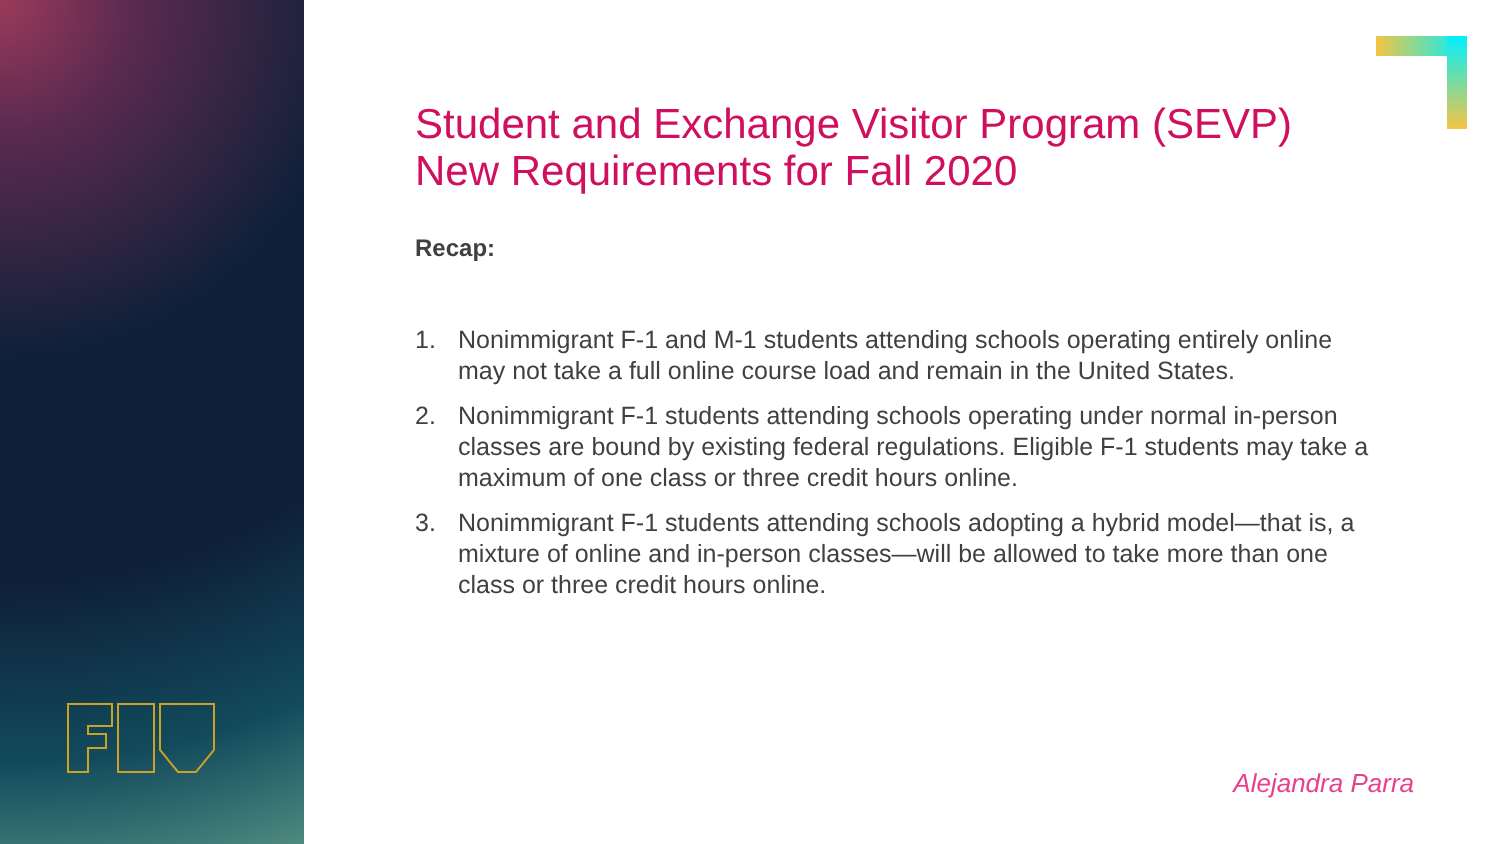Student and Exchange Visitor Program (SEVP)
New Requirements for Fall 2020
Recap:
1. Nonimmigrant F-1 and M-1 students attending schools operating entirely online may not take a full online course load and remain in the United States.
2. Nonimmigrant F-1 students attending schools operating under normal in-person classes are bound by existing federal regulations. Eligible F-1 students may take a maximum of one class or three credit hours online.
3. Nonimmigrant F-1 students attending schools adopting a hybrid model—that is, a mixture of online and in-person classes—will be allowed to take more than one class or three credit hours online.
Alejandra Parra